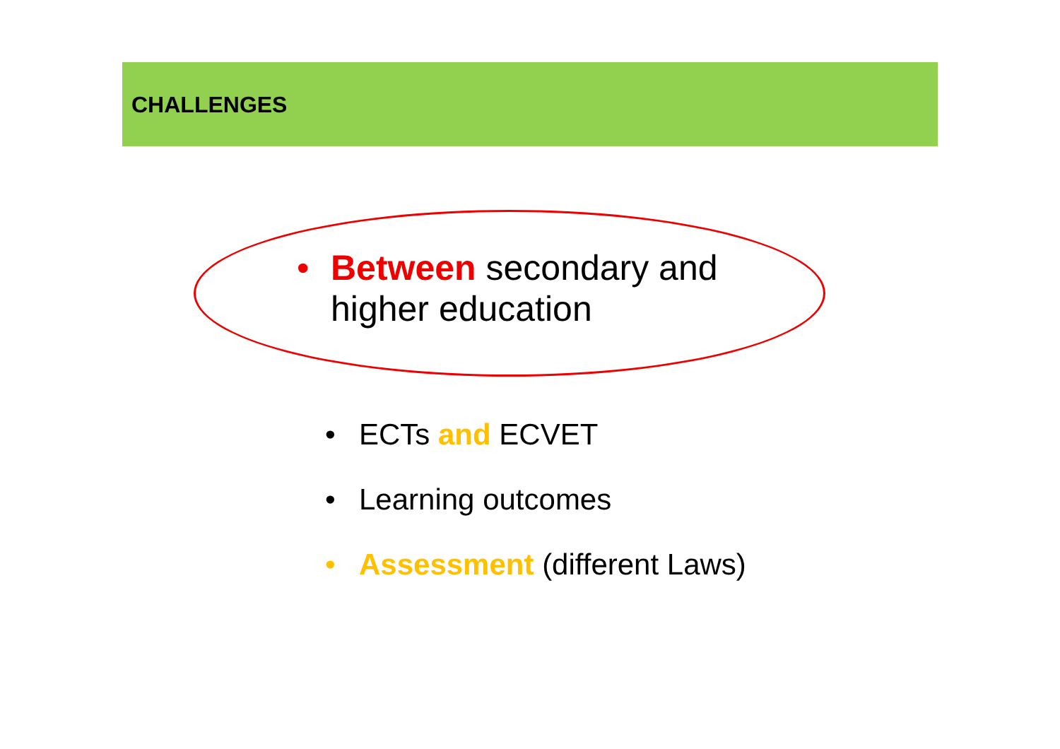CHALLENGES
• Between secondary and
higher education
• ECTs and ECVET
• Learning outcomes
• Assessment (different Laws)